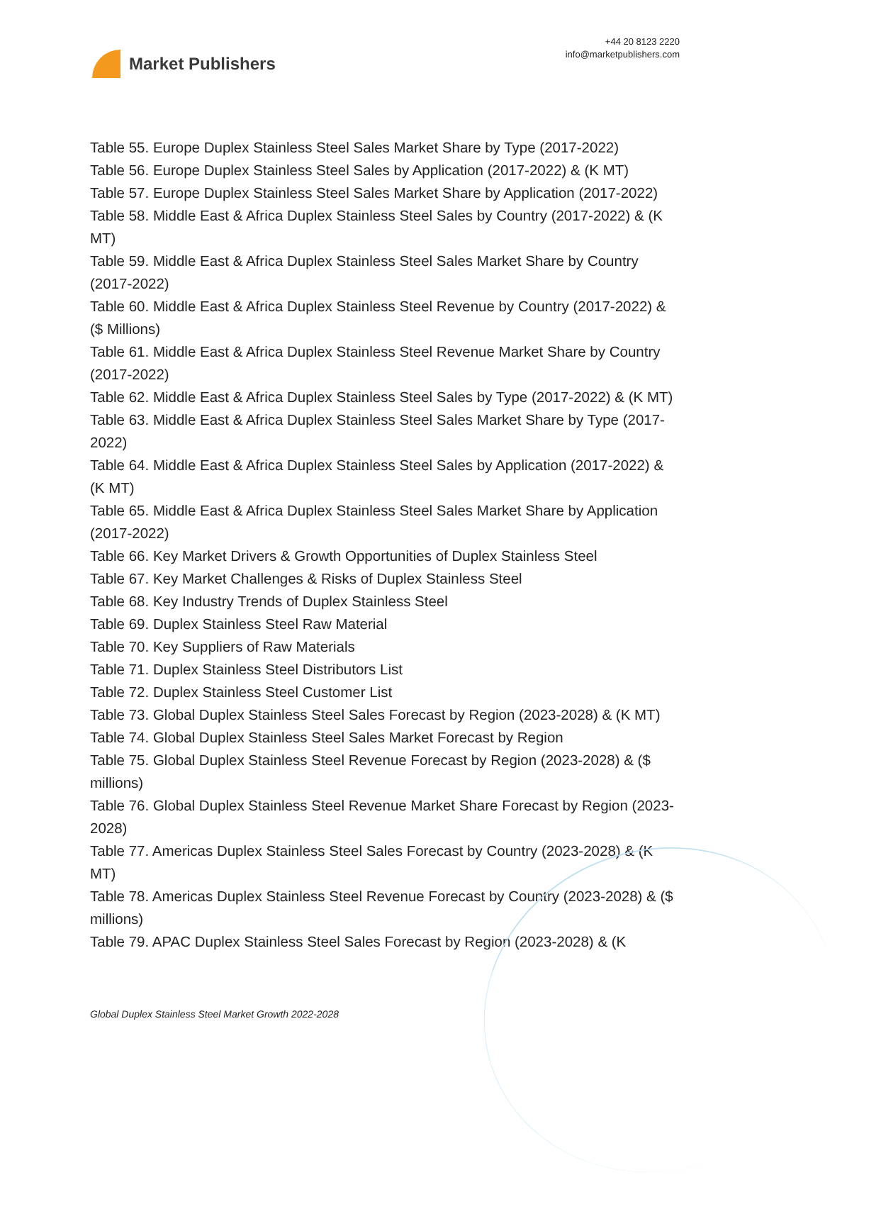Market Publishers
+44 20 8123 2220
info@marketpublishers.com
Table 55. Europe Duplex Stainless Steel Sales Market Share by Type (2017-2022)
Table 56. Europe Duplex Stainless Steel Sales by Application (2017-2022) & (K MT)
Table 57. Europe Duplex Stainless Steel Sales Market Share by Application (2017-2022)
Table 58. Middle East & Africa Duplex Stainless Steel Sales by Country (2017-2022) & (K MT)
Table 59. Middle East & Africa Duplex Stainless Steel Sales Market Share by Country (2017-2022)
Table 60. Middle East & Africa Duplex Stainless Steel Revenue by Country (2017-2022) & ($ Millions)
Table 61. Middle East & Africa Duplex Stainless Steel Revenue Market Share by Country (2017-2022)
Table 62. Middle East & Africa Duplex Stainless Steel Sales by Type (2017-2022) & (K MT)
Table 63. Middle East & Africa Duplex Stainless Steel Sales Market Share by Type (2017-2022)
Table 64. Middle East & Africa Duplex Stainless Steel Sales by Application (2017-2022) & (K MT)
Table 65. Middle East & Africa Duplex Stainless Steel Sales Market Share by Application (2017-2022)
Table 66. Key Market Drivers & Growth Opportunities of Duplex Stainless Steel
Table 67. Key Market Challenges & Risks of Duplex Stainless Steel
Table 68. Key Industry Trends of Duplex Stainless Steel
Table 69. Duplex Stainless Steel Raw Material
Table 70. Key Suppliers of Raw Materials
Table 71. Duplex Stainless Steel Distributors List
Table 72. Duplex Stainless Steel Customer List
Table 73. Global Duplex Stainless Steel Sales Forecast by Region (2023-2028) & (K MT)
Table 74. Global Duplex Stainless Steel Sales Market Forecast by Region
Table 75. Global Duplex Stainless Steel Revenue Forecast by Region (2023-2028) & ($ millions)
Table 76. Global Duplex Stainless Steel Revenue Market Share Forecast by Region (2023-2028)
Table 77. Americas Duplex Stainless Steel Sales Forecast by Country (2023-2028) & (K MT)
Table 78. Americas Duplex Stainless Steel Revenue Forecast by Country (2023-2028) & ($ millions)
Table 79. APAC Duplex Stainless Steel Sales Forecast by Region (2023-2028) & (K
Global Duplex Stainless Steel Market Growth 2022-2028